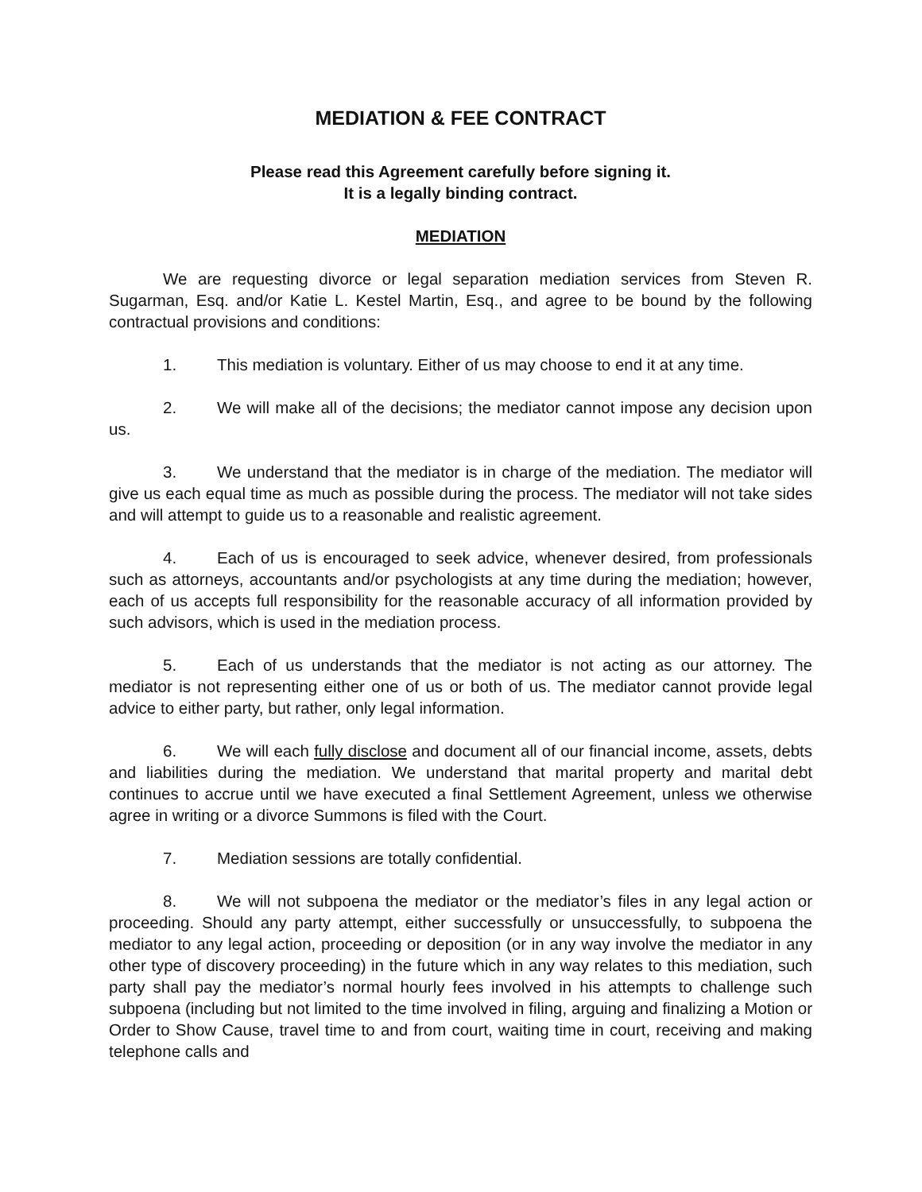MEDIATION & FEE CONTRACT
Please read this Agreement carefully before signing it.
It is a legally binding contract.
MEDIATION
We are requesting divorce or legal separation mediation services from Steven R. Sugarman, Esq. and/or Katie L. Kestel Martin, Esq., and agree to be bound by the following contractual provisions and conditions:
1. This mediation is voluntary. Either of us may choose to end it at any time.
2. We will make all of the decisions; the mediator cannot impose any decision upon us.
3. We understand that the mediator is in charge of the mediation. The mediator will give us each equal time as much as possible during the process. The mediator will not take sides and will attempt to guide us to a reasonable and realistic agreement.
4. Each of us is encouraged to seek advice, whenever desired, from professionals such as attorneys, accountants and/or psychologists at any time during the mediation; however, each of us accepts full responsibility for the reasonable accuracy of all information provided by such advisors, which is used in the mediation process.
5. Each of us understands that the mediator is not acting as our attorney. The mediator is not representing either one of us or both of us. The mediator cannot provide legal advice to either party, but rather, only legal information.
6. We will each fully disclose and document all of our financial income, assets, debts and liabilities during the mediation. We understand that marital property and marital debt continues to accrue until we have executed a final Settlement Agreement, unless we otherwise agree in writing or a divorce Summons is filed with the Court.
7. Mediation sessions are totally confidential.
8. We will not subpoena the mediator or the mediator’s files in any legal action or proceeding. Should any party attempt, either successfully or unsuccessfully, to subpoena the mediator to any legal action, proceeding or deposition (or in any way involve the mediator in any other type of discovery proceeding) in the future which in any way relates to this mediation, such party shall pay the mediator’s normal hourly fees involved in his attempts to challenge such subpoena (including but not limited to the time involved in filing, arguing and finalizing a Motion or Order to Show Cause, travel time to and from court, waiting time in court, receiving and making telephone calls and